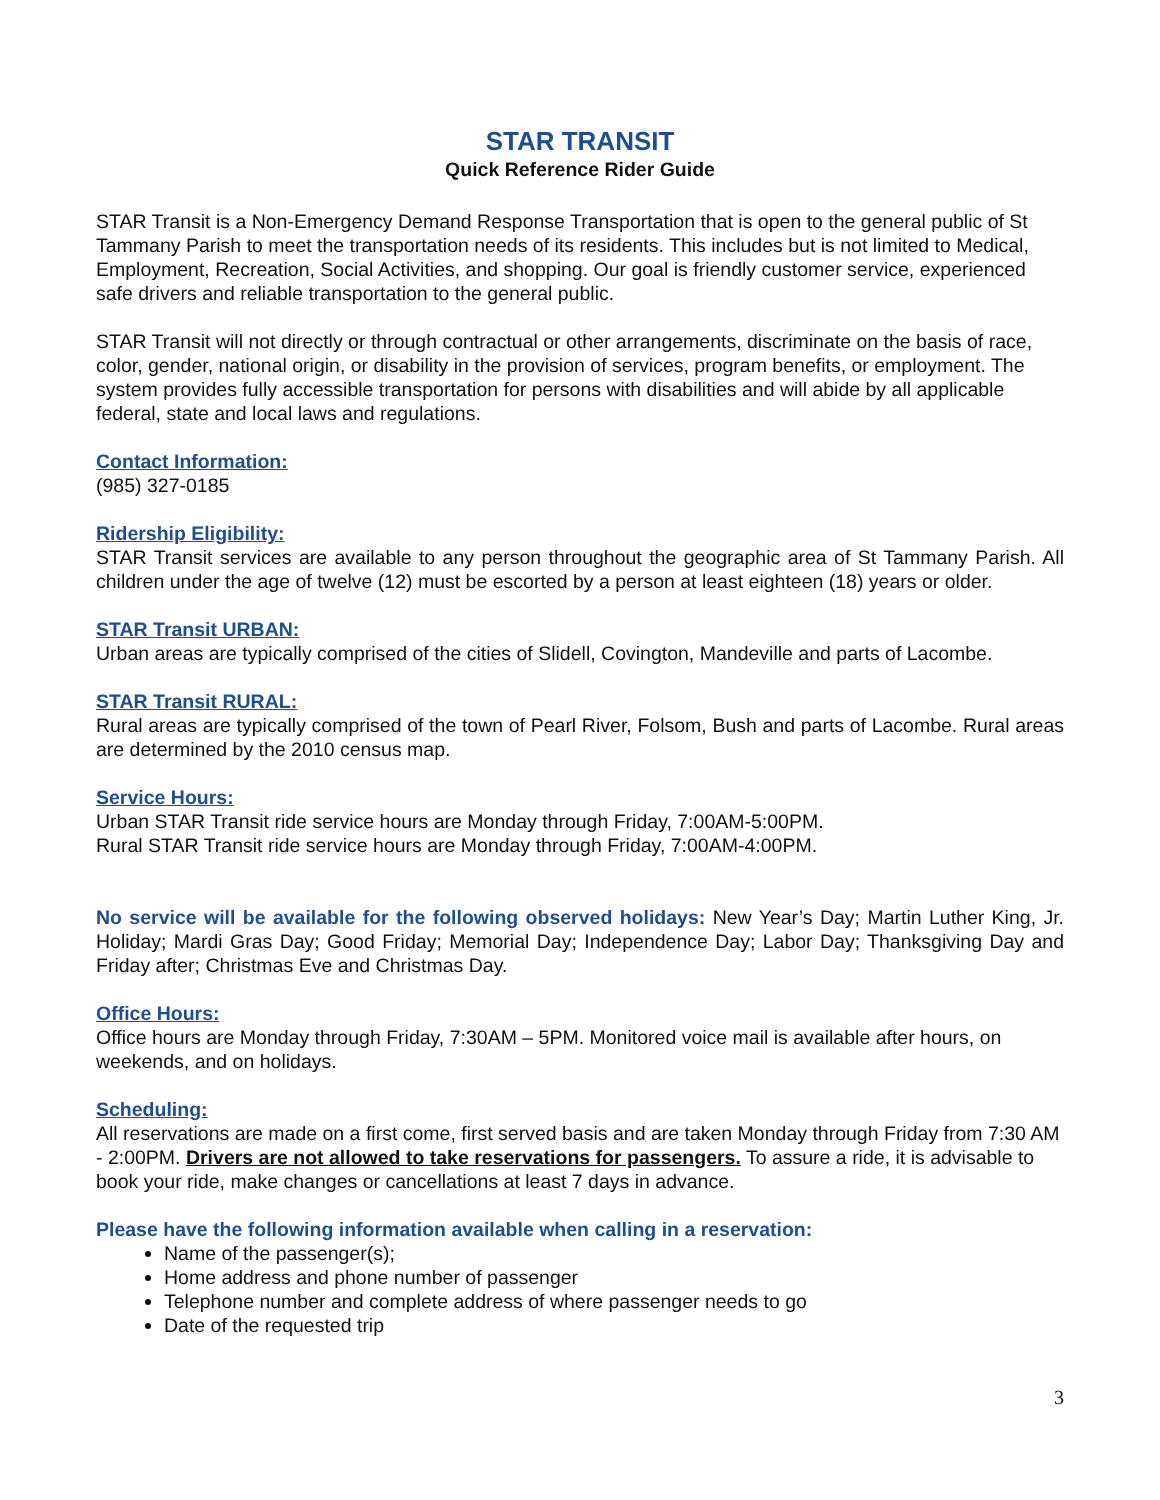STAR TRANSIT
Quick Reference Rider Guide
STAR Transit is a Non-Emergency Demand Response Transportation that is open to the general public of St Tammany Parish to meet the transportation needs of its residents. This includes but is not limited to Medical, Employment, Recreation, Social Activities, and shopping. Our goal is friendly customer service, experienced safe drivers and reliable transportation to the general public.
STAR Transit will not directly or through contractual or other arrangements, discriminate on the basis of race, color, gender, national origin, or disability in the provision of services, program benefits, or employment. The system provides fully accessible transportation for persons with disabilities and will abide by all applicable federal, state and local laws and regulations.
Contact Information:
(985) 327-0185
Ridership Eligibility:
STAR Transit services are available to any person throughout the geographic area of St Tammany Parish. All children under the age of twelve (12) must be escorted by a person at least eighteen (18) years or older.
STAR Transit URBAN:
Urban areas are typically comprised of the cities of Slidell, Covington, Mandeville and parts of Lacombe.
STAR Transit RURAL:
Rural areas are typically comprised of the town of Pearl River, Folsom, Bush and parts of Lacombe. Rural areas are determined by the 2010 census map.
Service Hours:
Urban STAR Transit ride service hours are Monday through Friday, 7:00AM-5:00PM.
Rural STAR Transit ride service hours are Monday through Friday, 7:00AM-4:00PM.
No service will be available for the following observed holidays: New Year’s Day; Martin Luther King, Jr. Holiday; Mardi Gras Day; Good Friday; Memorial Day; Independence Day; Labor Day; Thanksgiving Day and Friday after; Christmas Eve and Christmas Day.
Office Hours:
Office hours are Monday through Friday, 7:30AM – 5PM. Monitored voice mail is available after hours, on weekends, and on holidays.
Scheduling:
All reservations are made on a first come, first served basis and are taken Monday through Friday from 7:30 AM - 2:00PM. Drivers are not allowed to take reservations for passengers. To assure a ride, it is advisable to book your ride, make changes or cancellations at least 7 days in advance.
Please have the following information available when calling in a reservation:
Name of the passenger(s);
Home address and phone number of passenger
Telephone number and complete address of where passenger needs to go
Date of the requested trip
3